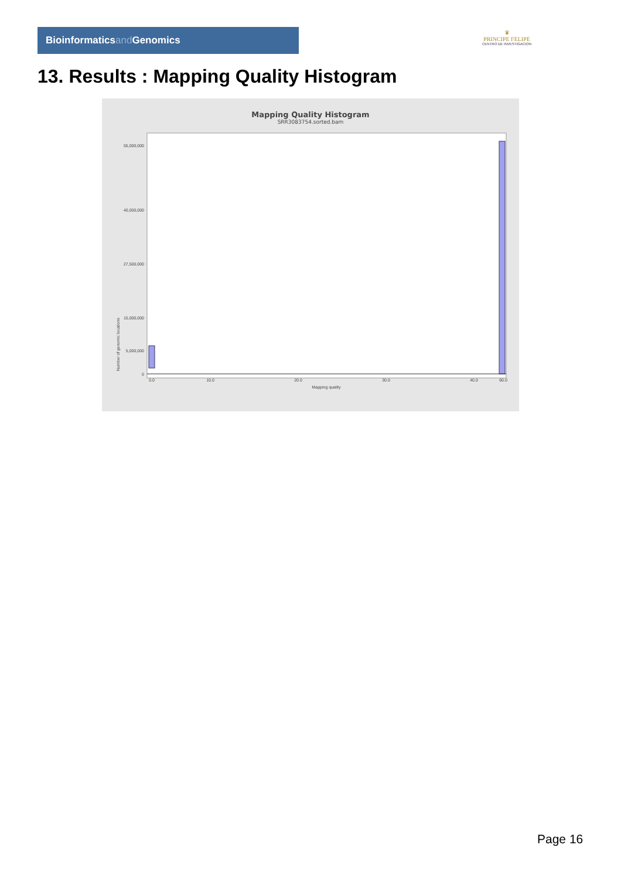Bioinformaticsand Genomics
♛
PRINCIPE FELIPE
CENTRO DE INVESTIGACION
13. Results : Mapping Quality Histogram
Mapping Quality Histogram
SRR3083754.sorted.bam
Number of genomic locations
55,000,000
40,000,000
27,500,000
15,000,000
5,000,000
0
0.0
10.0
20.0
30.0
40.0
60.0
Mapping quality
Page 16